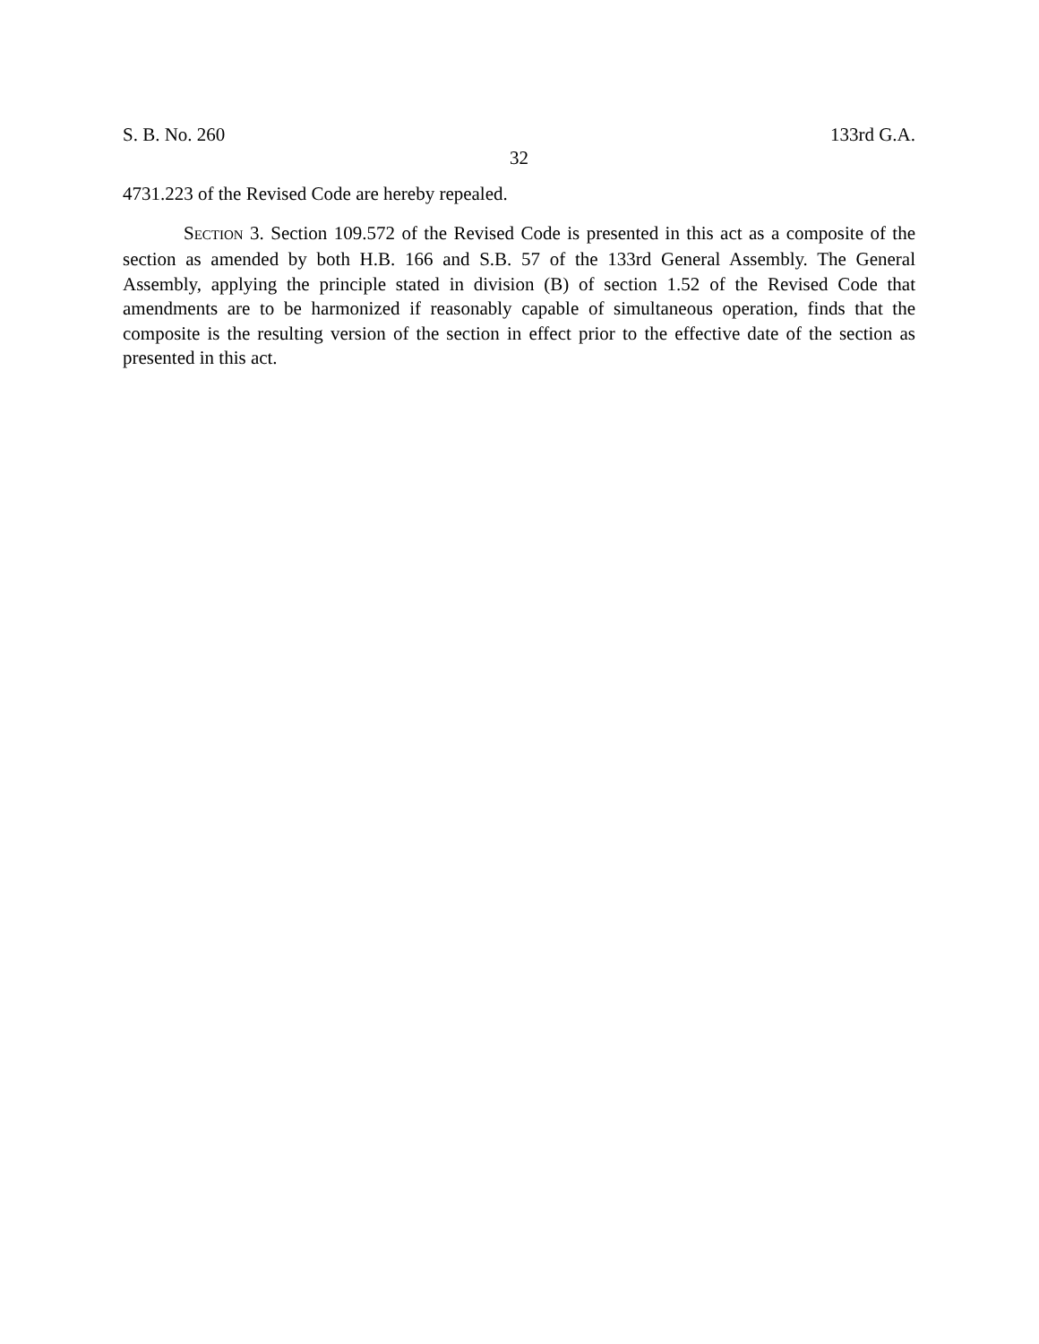S. B. No. 260 133rd G.A.
32
4731.223 of the Revised Code are hereby repealed.
SECTION 3. Section 109.572 of the Revised Code is presented in this act as a composite of the section as amended by both H.B. 166 and S.B. 57 of the 133rd General Assembly. The General Assembly, applying the principle stated in division (B) of section 1.52 of the Revised Code that amendments are to be harmonized if reasonably capable of simultaneous operation, finds that the composite is the resulting version of the section in effect prior to the effective date of the section as presented in this act.